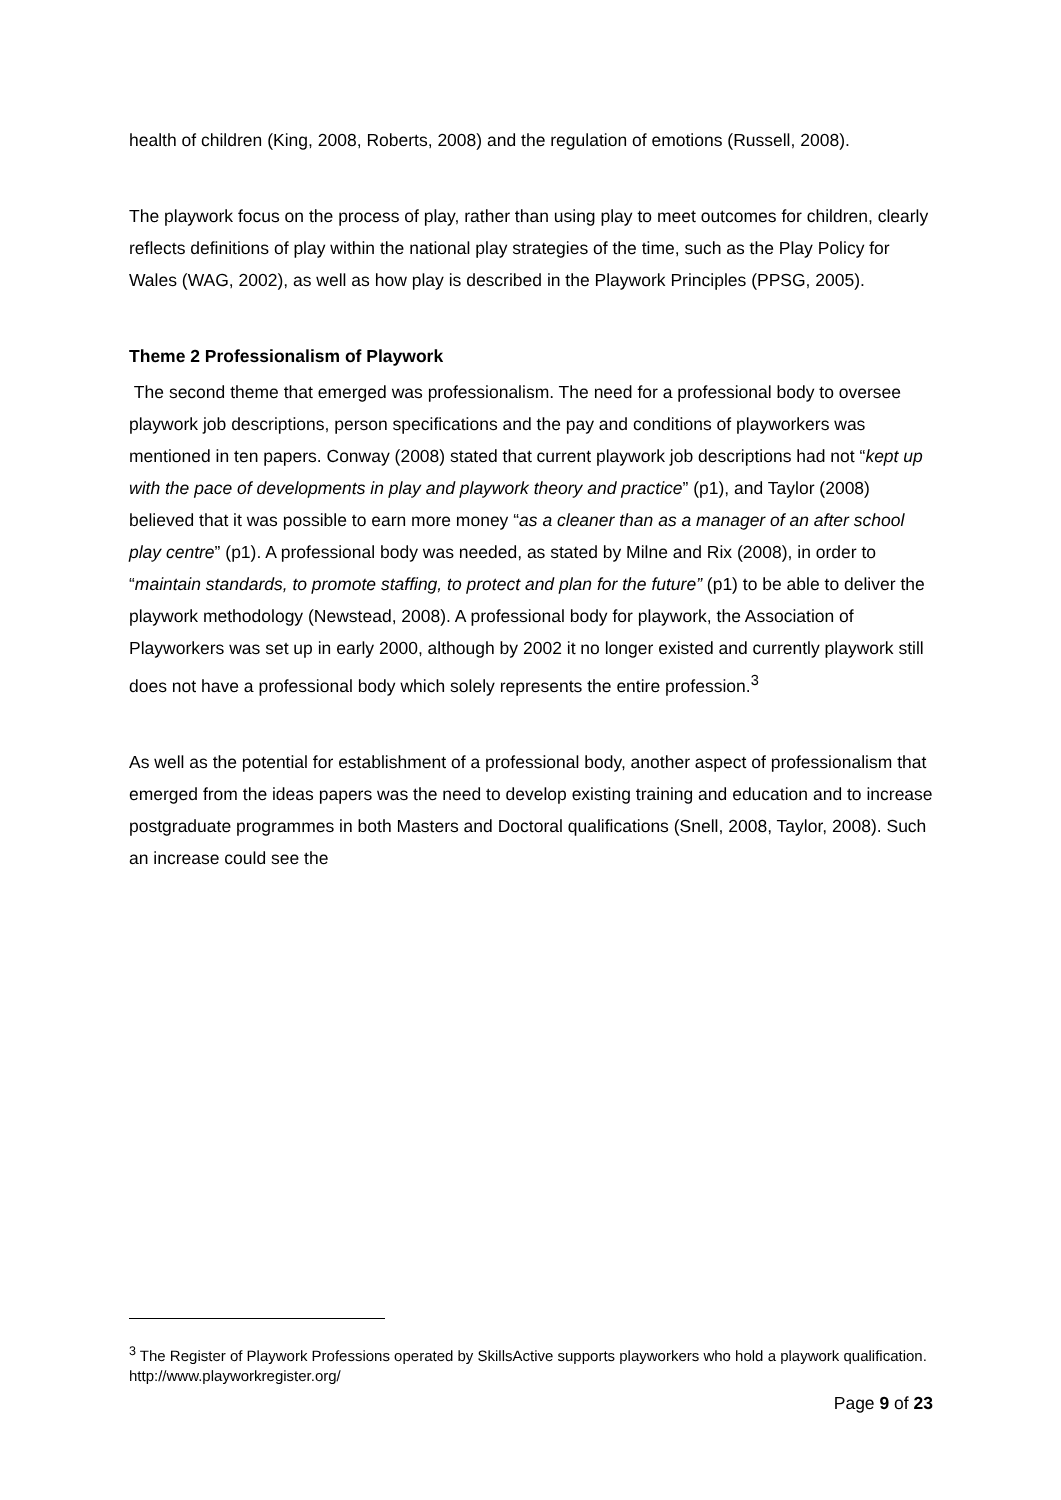health of children (King, 2008, Roberts, 2008) and the regulation of emotions (Russell, 2008).
The playwork focus on the process of play, rather than using play to meet outcomes for children, clearly reflects definitions of play within the national play strategies of the time, such as the Play Policy for Wales (WAG, 2002), as well as how play is described in the Playwork Principles (PPSG, 2005).
Theme 2 Professionalism of Playwork
The second theme that emerged was professionalism. The need for a professional body to oversee playwork job descriptions, person specifications and the pay and conditions of playworkers was mentioned in ten papers. Conway (2008) stated that current playwork job descriptions had not “kept up with the pace of developments in play and playwork theory and practice” (p1), and Taylor (2008) believed that it was possible to earn more money “as a cleaner than as a manager of an after school play centre” (p1). A professional body was needed, as stated by Milne and Rix (2008), in order to “maintain standards, to promote staffing, to protect and plan for the future” (p1) to be able to deliver the playwork methodology (Newstead, 2008). A professional body for playwork, the Association of Playworkers was set up in early 2000, although by 2002 it no longer existed and currently playwork still does not have a professional body which solely represents the entire profession.<sup>3</sup>
As well as the potential for establishment of a professional body, another aspect of professionalism that emerged from the ideas papers was the need to develop existing training and education and to increase postgraduate programmes in both Masters and Doctoral qualifications (Snell, 2008, Taylor, 2008). Such an increase could see the
<sup>3</sup> The Register of Playwork Professions operated by SkillsActive supports playworkers who hold a playwork qualification. http://www.playworkregister.org/
Page 9 of 23